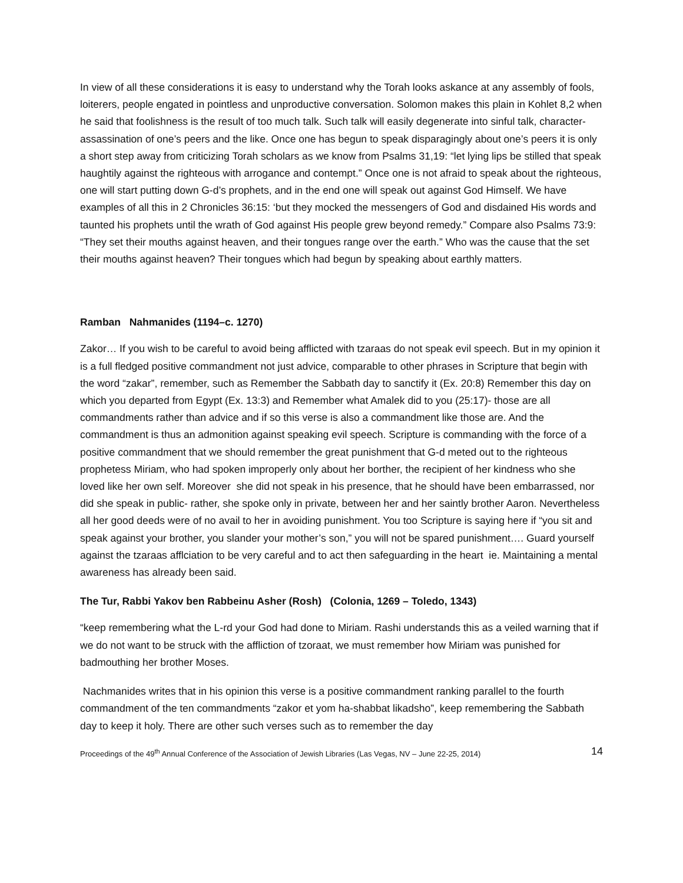In view of all these considerations it is easy to understand why the Torah looks askance at any assembly of fools, loiterers, people engated in pointless and unproductive conversation. Solomon makes this plain in Kohlet 8,2 when he said that foolishness is the result of too much talk. Such talk will easily degenerate into sinful talk, character-assassination of one’s peers and the like. Once one has begun to speak disparagingly about one’s peers it is only a short step away from criticizing Torah scholars as we know from Psalms 31,19: “let lying lips be stilled that speak haughtily against the righteous with arrogance and contempt.” Once one is not afraid to speak about the righteous, one will start putting down G-d’s prophets, and in the end one will speak out against God Himself. We have examples of all this in 2 Chronicles 36:15: ‘but they mocked the messengers of God and disdained His words and taunted his prophets until the wrath of God against His people grew beyond remedy.” Compare also Psalms 73:9: “They set their mouths against heaven, and their tongues range over the earth.” Who was the cause that the set their mouths against heaven? Their tongues which had begun by speaking about earthly matters.
Ramban Nahmanides (1194–c. 1270)
Zakor… If you wish to be careful to avoid being afflicted with tzaraas do not speak evil speech. But in my opinion it is a full fledged positive commandment not just advice, comparable to other phrases in Scripture that begin with the word “zakar”, remember, such as Remember the Sabbath day to sanctify it (Ex. 20:8) Remember this day on which you departed from Egypt (Ex. 13:3) and Remember what Amalek did to you (25:17)- those are all commandments rather than advice and if so this verse is also a commandment like those are. And the commandment is thus an admonition against speaking evil speech. Scripture is commanding with the force of a positive commandment that we should remember the great punishment that G-d meted out to the righteous prophetess Miriam, who had spoken improperly only about her borther, the recipient of her kindness who she loved like her own self. Moreover she did not speak in his presence, that he should have been embarrassed, nor did she speak in public- rather, she spoke only in private, between her and her saintly brother Aaron. Nevertheless all her good deeds were of no avail to her in avoiding punishment. You too Scripture is saying here if “you sit and speak against your brother, you slander your mother’s son,” you will not be spared punishment…. Guard yourself against the tzaraas afflciation to be very careful and to act then safeguarding in the heart ie. Maintaining a mental awareness has already been said.
The Tur, Rabbi Yakov ben Rabbeinu Asher (Rosh) (Colonia, 1269 – Toledo, 1343)
“keep remembering what the L-rd your God had done to Miriam. Rashi understands this as a veiled warning that if we do not want to be struck with the affliction of tzoraat, we must remember how Miriam was punished for badmouthing her brother Moses.
Nachmanides writes that in his opinion this verse is a positive commandment ranking parallel to the fourth commandment of the ten commandments “zakor et yom ha-shabbat likadsho”, keep remembering the Sabbath day to keep it holy. There are other such verses such as to remember the day
Proceedings of the 49<sup>th</sup> Annual Conference of the Association of Jewish Libraries (Las Vegas, NV – June 22-25, 2014) 14